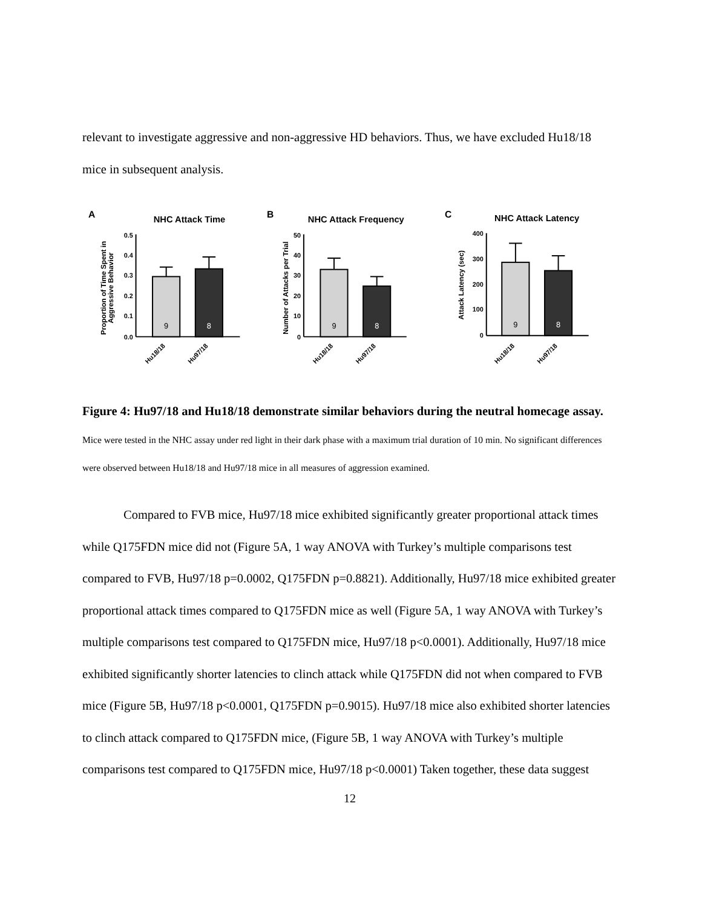relevant to investigate aggressive and non-aggressive HD behaviors. Thus, we have excluded Hu18/18 mice in subsequent analysis.
A
NHC Attack Time
Proportion of Time Spent in
Aggressive Behavior
0.5
0.4
0.3
0.2
0.1
0.0
9
8
Hu18/18
Hu97/18
B
NHC Attack Frequency
Number of Attacks per Trial
50
40
30
20
10
0
9
8
Hu18/18
Hu97/18
C
NHC Attack Latency
Attack Latency (sec)
400
300
200
100
0
9
8
Hu18/18
Hu97/18
Figure 4: Hu97/18 and Hu18/18 demonstrate similar behaviors during the neutral homecage assay. Mice were tested in the NHC assay under red light in their dark phase with a maximum trial duration of 10 min. No significant differences were observed between Hu18/18 and Hu97/18 mice in all measures of aggression examined.
Compared to FVB mice, Hu97/18 mice exhibited significantly greater proportional attack times while Q175FDN mice did not (Figure 5A, 1 way ANOVA with Turkey’s multiple comparisons test compared to FVB, Hu97/18 p=0.0002, Q175FDN p=0.8821). Additionally, Hu97/18 mice exhibited greater proportional attack times compared to Q175FDN mice as well (Figure 5A, 1 way ANOVA with Turkey’s multiple comparisons test compared to Q175FDN mice, Hu97/18 p<0.0001). Additionally, Hu97/18 mice exhibited significantly shorter latencies to clinch attack while Q175FDN did not when compared to FVB mice (Figure 5B, Hu97/18 p<0.0001, Q175FDN p=0.9015). Hu97/18 mice also exhibited shorter latencies to clinch attack compared to Q175FDN mice, (Figure 5B, 1 way ANOVA with Turkey’s multiple comparisons test compared to Q175FDN mice, Hu97/18 p<0.0001) Taken together, these data suggest
12